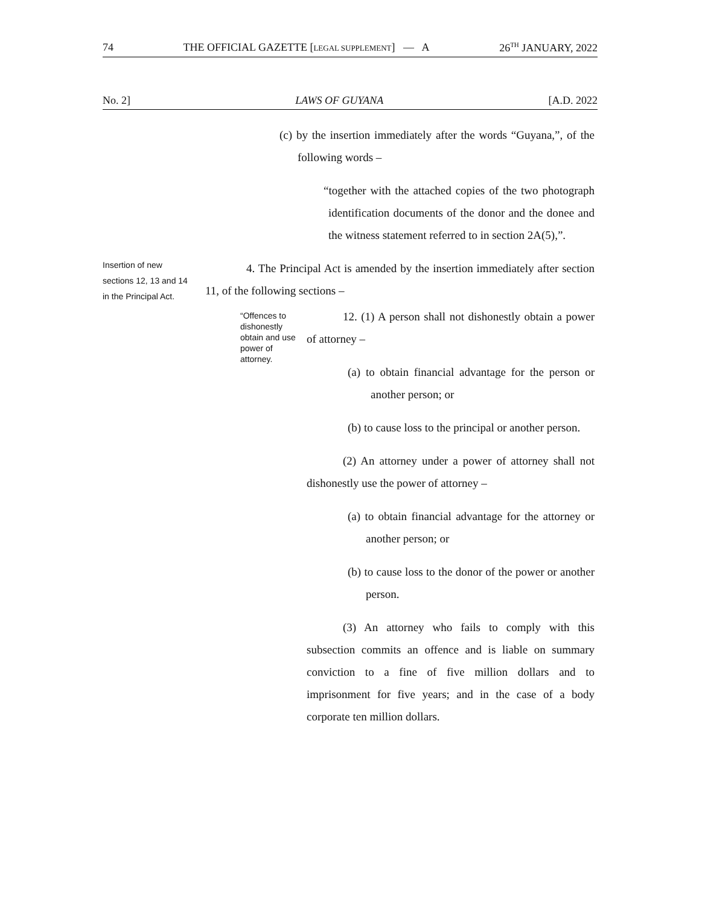74 THE OFFICIAL GAZETTE [LEGAL SUPPLEMENT] — A 26<sup>TH</sup> JANUARY, 2022
No. 2] LAWS OF GUYANA [A.D. 2022
(c) by the insertion immediately after the words “Guyana,”, of the following words –
“together with the attached copies of the two photograph identification documents of the donor and the donee and the witness statement referred to in section 2A(5),”.
Insertion of new sections 12, 13 and 14 in the Principal Act.
4. The Principal Act is amended by the insertion immediately after section 11, of the following sections –
“Offences to dishonestly obtain and use power of attorney.
12. (1) A person shall not dishonestly obtain a power of attorney –
(a) to obtain financial advantage for the person or another person; or
(b) to cause loss to the principal or another person.
(2) An attorney under a power of attorney shall not dishonestly use the power of attorney –
(a) to obtain financial advantage for the attorney or another person; or
(b) to cause loss to the donor of the power or another person.
(3) An attorney who fails to comply with this subsection commits an offence and is liable on summary conviction to a fine of five million dollars and to imprisonment for five years; and in the case of a body corporate ten million dollars.